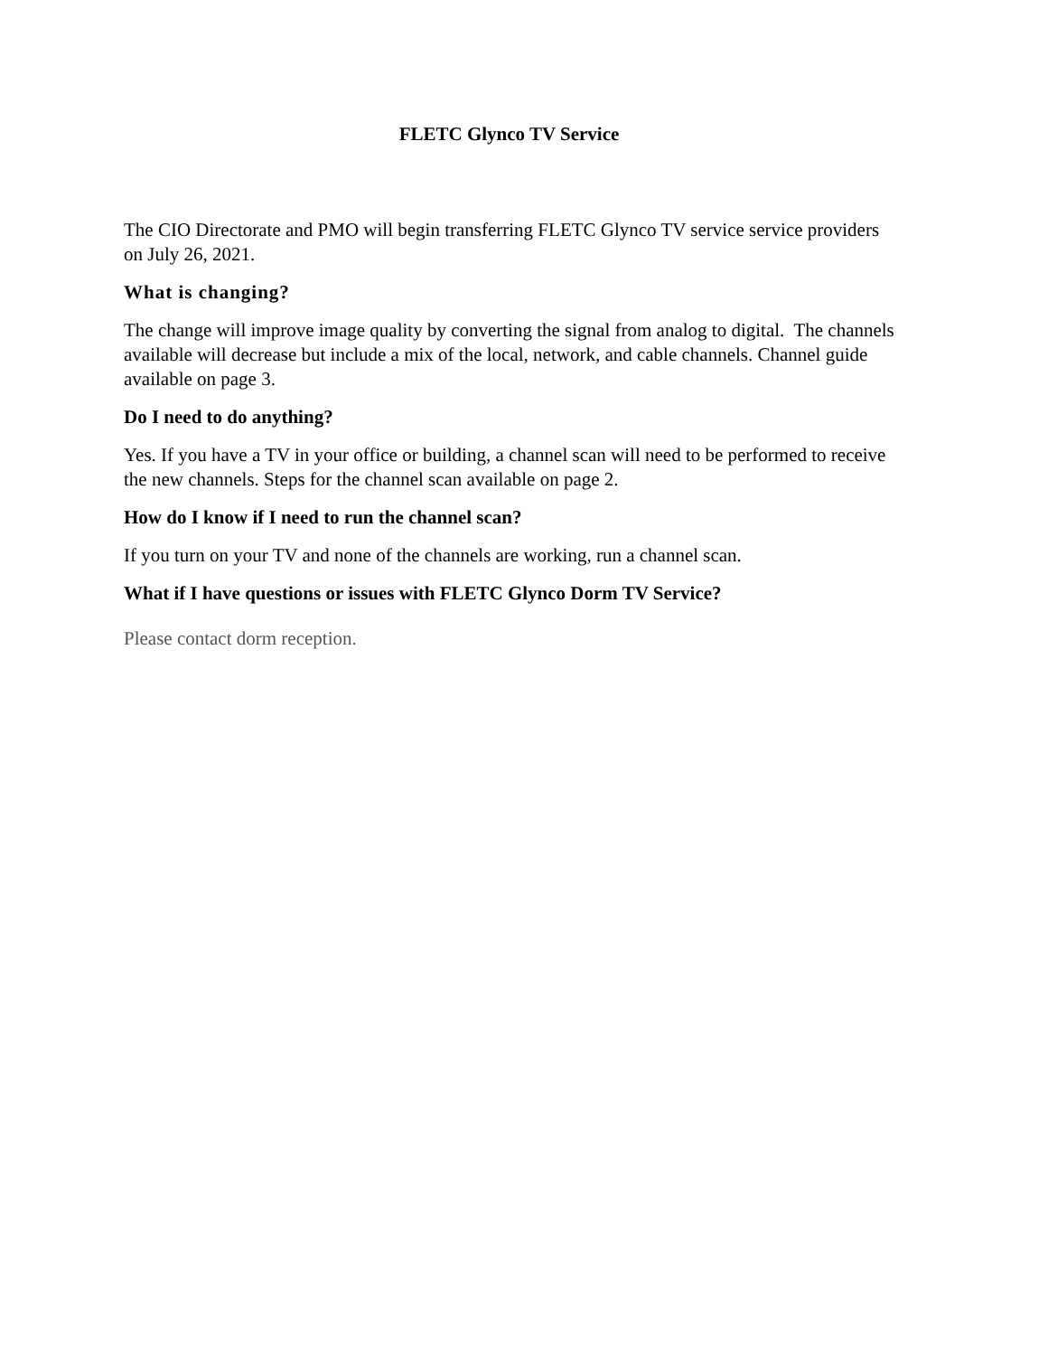FLETC Glynco TV Service
The CIO Directorate and PMO will begin transferring FLETC Glynco TV service service providers on July 26, 2021.
What is changing?
The change will improve image quality by converting the signal from analog to digital. The channels available will decrease but include a mix of the local, network, and cable channels. Channel guide available on page 3.
Do I need to do anything?
Yes. If you have a TV in your office or building, a channel scan will need to be performed to receive the new channels. Steps for the channel scan available on page 2.
How do I know if I need to run the channel scan?
If you turn on your TV and none of the channels are working, run a channel scan.
What if I have questions or issues with FLETC Glynco Dorm TV Service?
Please contact dorm reception.